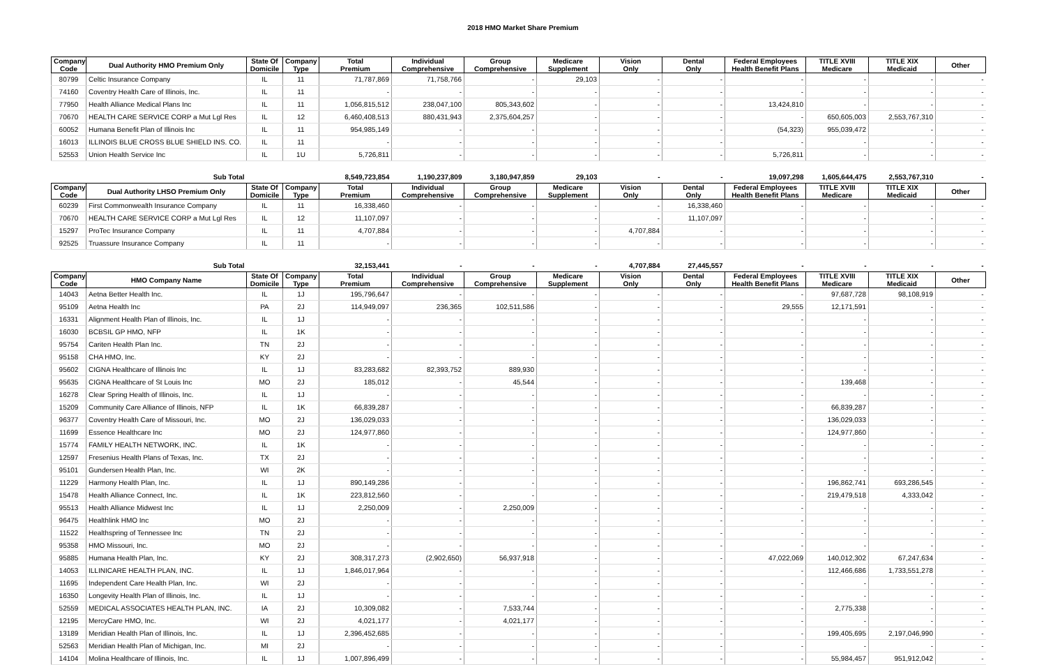2018 HMO Market Share Premium
| Company Code | Dual Authority HMO Premium Only | State Of Domicile | Company Type | Total Premium | Individual Comprehensive | Group Comprehensive | Medicare Supplement | Vision Only | Dental Only | Federal Employees Health Benefit Plans | TITLE XVIII Medicare | TITLE XIX Medicaid | Other |
| --- | --- | --- | --- | --- | --- | --- | --- | --- | --- | --- | --- | --- | --- |
| 80799 | Celtic Insurance Company | IL | 11 | 71,787,869 | 71,758,766 | - | 29,103 | - | - | - | - | - | - |
| 74160 | Coventry Health Care of Illinois, Inc. | IL | 11 | - | - | - | - | - | - | - | - | - | - |
| 77950 | Health Alliance Medical Plans Inc | IL | 11 | 1,056,815,512 | 238,047,100 | 805,343,602 | - | - | - | 13,424,810 | - | - | - |
| 70670 | HEALTH CARE SERVICE CORP a Mut Lgl Res | IL | 12 | 6,460,408,513 | 880,431,943 | 2,375,604,257 | - | - | - | - | 650,605,003 | 2,553,767,310 | - |
| 60052 | Humana Benefit Plan of Illinois Inc | IL | 11 | 954,985,149 | - | - | - | - | - | (54,323) | 955,039,472 | - | - |
| 16013 | ILLINOIS BLUE CROSS BLUE SHIELD INS. CO. | IL | 11 | - | - | - | - | - | - | - | - | - | - |
| 52553 | Union Health Service Inc | IL | 1U | 5,726,811 | - | - | - | - | - | 5,726,811 | - | - | - |
| | Sub Total | | | 8,549,723,854 | 1,190,237,809 | 3,180,947,859 | 29,103 | - | - | 19,097,298 | 1,605,644,475 | 2,553,767,310 | - |
| Company Code | Dual Authority LHSO Premium Only | State Of Domicile | Company Type | Total Premium | Individual Comprehensive | Group Comprehensive | Medicare Supplement | Vision Only | Dental Only | Federal Employees Health Benefit Plans | TITLE XVIII Medicare | TITLE XIX Medicaid | Other |
| 60239 | First Commonwealth Insurance Company | IL | 11 | 16,338,460 | - | - | - | - | 16,338,460 | - | - | - | - |
| 70670 | HEALTH CARE SERVICE CORP a Mut Lgl Res | IL | 12 | 11,107,097 | - | - | - | - | 11,107,097 | - | - | - | - |
| 15297 | ProTec Insurance Company | IL | 11 | 4,707,884 | - | - | - | 4,707,884 | - | - | - | - | - |
| 92525 | Truassure Insurance Company | IL | 11 | - | - | - | - | - | - | - | - | - | - |
| | Sub Total | | | 32,153,441 | - | - | - | 4,707,884 | 27,445,557 | - | - | - | - |
| Company Code | HMO Company Name | State Of Domicile | Company Type | Total Premium | Individual Comprehensive | Group Comprehensive | Medicare Supplement | Vision Only | Dental Only | Federal Employees Health Benefit Plans | TITLE XVIII Medicare | TITLE XIX Medicaid | Other |
| 14043 | Aetna Better Health Inc. | IL | 1J | 195,796,647 | - | - | - | - | - | - | 97,687,728 | 98,108,919 | - |
| 95109 | Aetna Health Inc | PA | 2J | 114,949,097 | 236,365 | 102,511,586 | - | - | - | 29,555 | 12,171,591 | - | - |
| 16331 | Alignment Health Plan of Illinois, Inc. | IL | 1J | - | - | - | - | - | - | - | - | - | - |
| 16030 | BCBSIL GP HMO, NFP | IL | 1K | - | - | - | - | - | - | - | - | - | - |
| 95754 | Cariten Health Plan Inc. | TN | 2J | - | - | - | - | - | - | - | - | - | - |
| 95158 | CHA HMO, Inc. | KY | 2J | - | - | - | - | - | - | - | - | - | - |
| 95602 | CIGNA Healthcare of Illinois Inc | IL | 1J | 83,283,682 | 82,393,752 | 889,930 | - | - | - | - | - | - | - |
| 95635 | CIGNA Healthcare of St Louis Inc | MO | 2J | 185,012 | - | 45,544 | - | - | - | - | 139,468 | - | - |
| 16278 | Clear Spring Health of Illinois, Inc. | IL | 1J | - | - | - | - | - | - | - | - | - | - |
| 15209 | Community Care Alliance of Illinois, NFP | IL | 1K | 66,839,287 | - | - | - | - | - | - | 66,839,287 | - | - |
| 96377 | Coventry Health Care of Missouri, Inc. | MO | 2J | 136,029,033 | - | - | - | - | - | - | 136,029,033 | - | - |
| 11699 | Essence Healthcare Inc | MO | 2J | 124,977,860 | - | - | - | - | - | - | 124,977,860 | - | - |
| 15774 | FAMILY HEALTH NETWORK, INC. | IL | 1K | - | - | - | - | - | - | - | - | - | - |
| 12597 | Fresenius Health Plans of Texas, Inc. | TX | 2J | - | - | - | - | - | - | - | - | - | - |
| 95101 | Gundersen Health Plan, Inc. | WI | 2K | - | - | - | - | - | - | - | - | - | - |
| 11229 | Harmony Health Plan, Inc. | IL | 1J | 890,149,286 | - | - | - | - | - | - | 196,862,741 | 693,286,545 | - |
| 15478 | Health Alliance Connect, Inc. | IL | 1K | 223,812,560 | - | - | - | - | - | - | 219,479,518 | 4,333,042 | - |
| 95513 | Health Alliance Midwest Inc | IL | 1J | 2,250,009 | - | 2,250,009 | - | - | - | - | - | - | - |
| 96475 | Healthlink HMO Inc | MO | 2J | - | - | - | - | - | - | - | - | - | - |
| 11522 | Healthspring of Tennessee Inc | TN | 2J | - | - | - | - | - | - | - | - | - | - |
| 95358 | HMO Missouri, Inc. | MO | 2J | - | - | - | - | - | - | - | - | - | - |
| 95885 | Humana Health Plan, Inc. | KY | 2J | 308,317,273 | (2,902,650) | 56,937,918 | - | - | - | 47,022,069 | 140,012,302 | 67,247,634 | - |
| 14053 | ILLINICARE HEALTH PLAN, INC. | IL | 1J | 1,846,017,964 | - | - | - | - | - | - | 112,466,686 | 1,733,551,278 | - |
| 11695 | Independent Care Health Plan, Inc. | WI | 2J | - | - | - | - | - | - | - | - | - | - |
| 16350 | Longevity Health Plan of Illinois, Inc. | IL | 1J | - | - | - | - | - | - | - | - | - | - |
| 52559 | MEDICAL ASSOCIATES HEALTH PLAN, INC. | IA | 2J | 10,309,082 | - | 7,533,744 | - | - | - | - | 2,775,338 | - | - |
| 12195 | MercyCare HMO, Inc. | WI | 2J | 4,021,177 | - | 4,021,177 | - | - | - | - | - | - | - |
| 13189 | Meridian Health Plan of Illinois, Inc. | IL | 1J | 2,396,452,685 | - | - | - | - | - | - | 199,405,695 | 2,197,046,990 | - |
| 52563 | Meridian Health Plan of Michigan, Inc. | MI | 2J | - | - | - | - | - | - | - | - | - | - |
| 14104 | Molina Healthcare of Illinois, Inc. | IL | 1J | 1,007,896,499 | - | - | - | - | - | - | 55,984,457 | 951,912,042 | - |